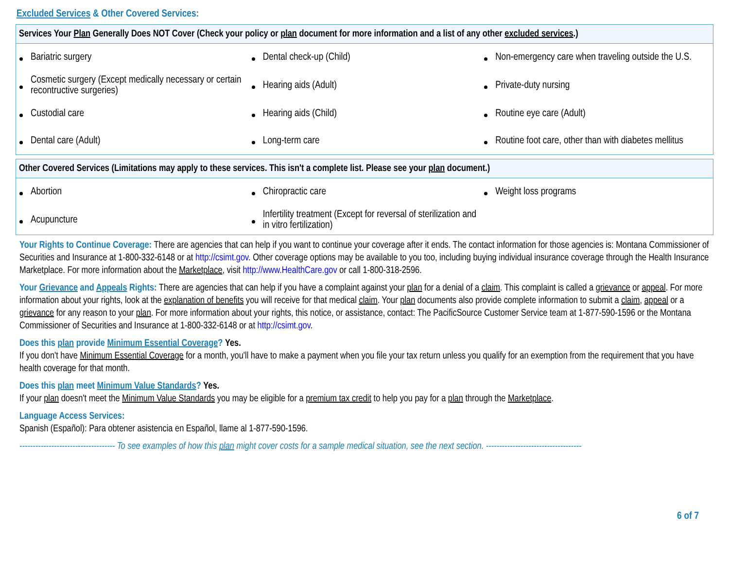Excluded Services & Other Covered Services:
| Services Your Plan Generally Does NOT Cover (Check your policy or plan document for more information and a list of any other excluded services .) | | |
| --- | --- | --- |
| Bariatric surgery | Dental check-up (Child) | Non-emergency care when traveling outside the U.S. |
| Cosmetic surgery (Except medically necessary or certain recontructive surgeries) | Hearing aids (Adult) | Private-duty nursing |
| Custodial care | Hearing aids (Child) | Routine eye care (Adult) |
| Dental care (Adult) | Long-term care | Routine foot care, other than with diabetes mellitus |
| Other Covered Services (Limitations may apply to these services. This isn't a complete list. Please see your plan document.) | | |
| --- | --- | --- |
| Abortion | Chiropractic care | Weight loss programs |
| Acupuncture | Infertility treatment (Except for reversal of sterilization and in vitro fertilization) | |
Your Rights to Continue Coverage: There are agencies that can help if you want to continue your coverage after it ends. The contact information for those agencies is: Montana Commissioner of Securities and Insurance at 1-800-332-6148 or at http://csimt.gov. Other coverage options may be available to you too, including buying individual insurance coverage through the Health Insurance Marketplace. For more information about the Marketplace, visit http://www.HealthCare.gov or call 1-800-318-2596.
Your Grievance and Appeals Rights: There are agencies that can help if you have a complaint against your plan for a denial of a claim. This complaint is called a grievance or appeal. For more information about your rights, look at the explanation of benefits you will receive for that medical claim. Your plan documents also provide complete information to submit a claim, appeal or a grievance for any reason to your plan. For more information about your rights, this notice, or assistance, contact: The PacificSource Customer Service team at 1-877-590-1596 or the Montana Commissioner of Securities and Insurance at 1-800-332-6148 or at http://csimt.gov.
Does this plan provide Minimum Essential Coverage? Yes.
If you don't have Minimum Essential Coverage for a month, you'll have to make a payment when you file your tax return unless you qualify for an exemption from the requirement that you have health coverage for that month.
Does this plan meet Minimum Value Standards? Yes.
If your plan doesn't meet the Minimum Value Standards you may be eligible for a premium tax credit to help you pay for a plan through the Marketplace.
Language Access Services:
Spanish (Español): Para obtener asistencia en Español, llame al 1-877-590-1596.
------------------------------------ To see examples of how this plan might cover costs for a sample medical situation, see the next section. ------------------------------------
6 of 7